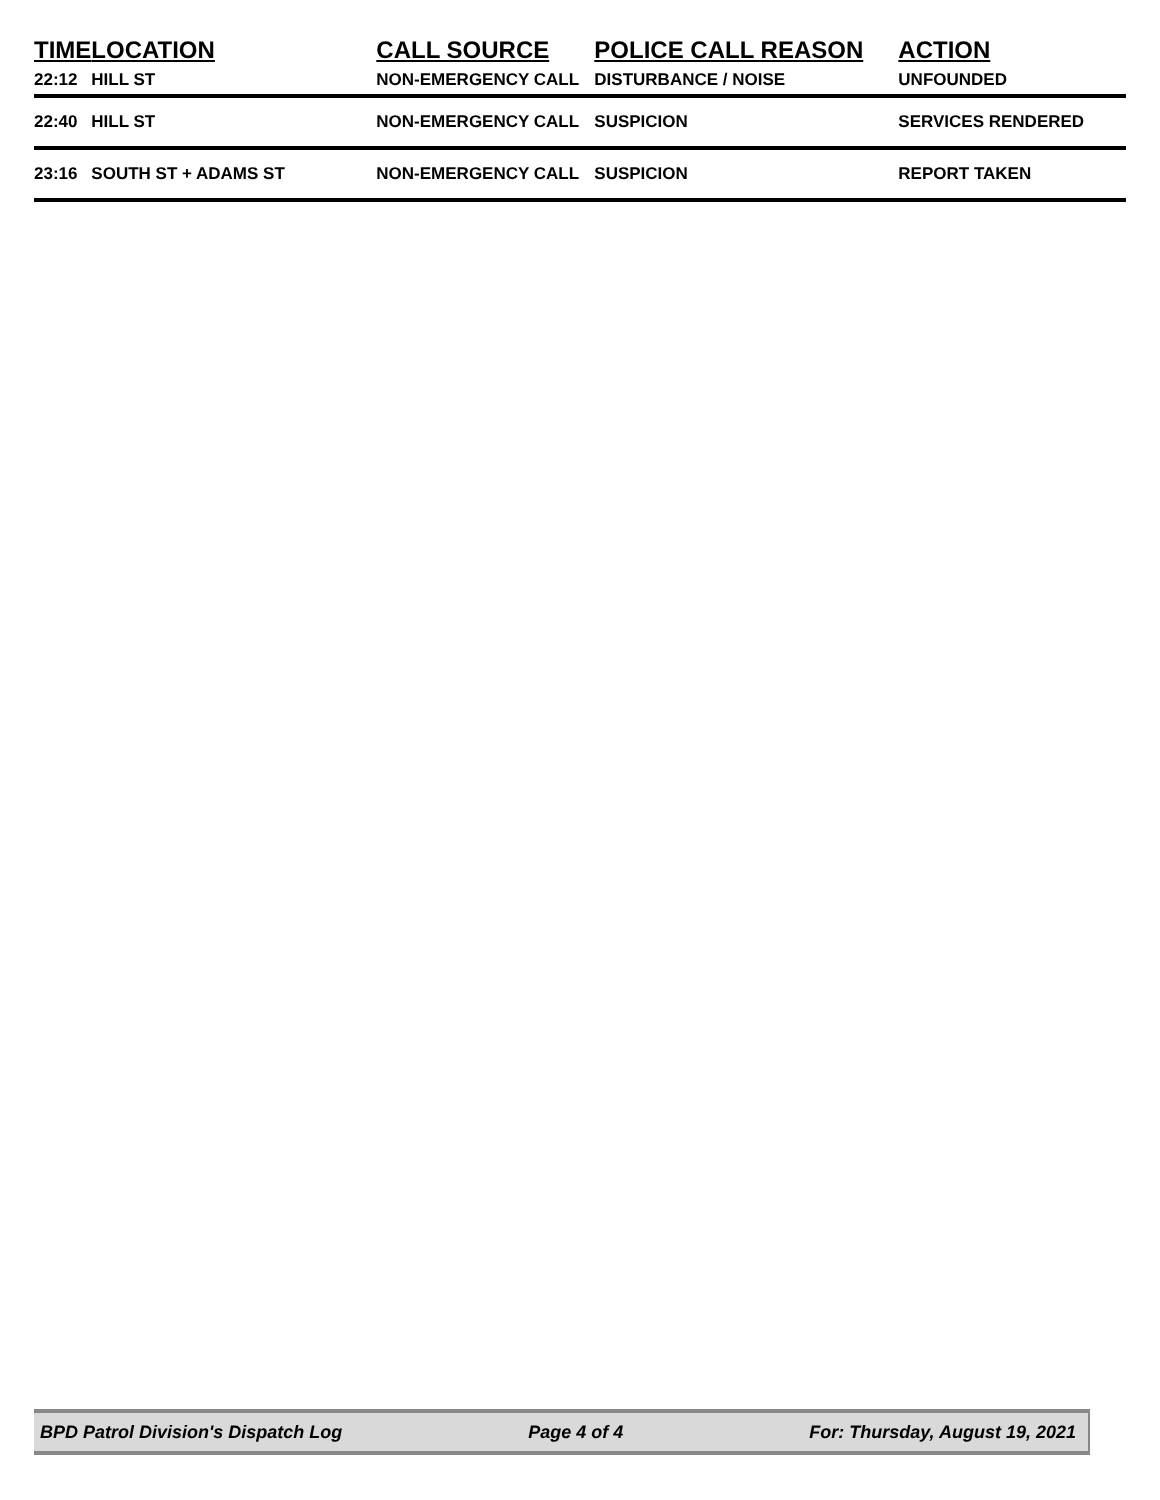| TIME | LOCATION | CALL SOURCE | POLICE CALL REASON | ACTION |
| --- | --- | --- | --- | --- |
| 22:12 | HILL ST | NON-EMERGENCY CALL | DISTURBANCE / NOISE | UNFOUNDED |
| 22:40 | HILL ST | NON-EMERGENCY CALL | SUSPICION | SERVICES RENDERED |
| 23:16 | SOUTH ST + ADAMS ST | NON-EMERGENCY CALL | SUSPICION | REPORT TAKEN |
BPD Patrol Division's Dispatch Log Page 4 of 4 For: Thursday, August 19, 2021